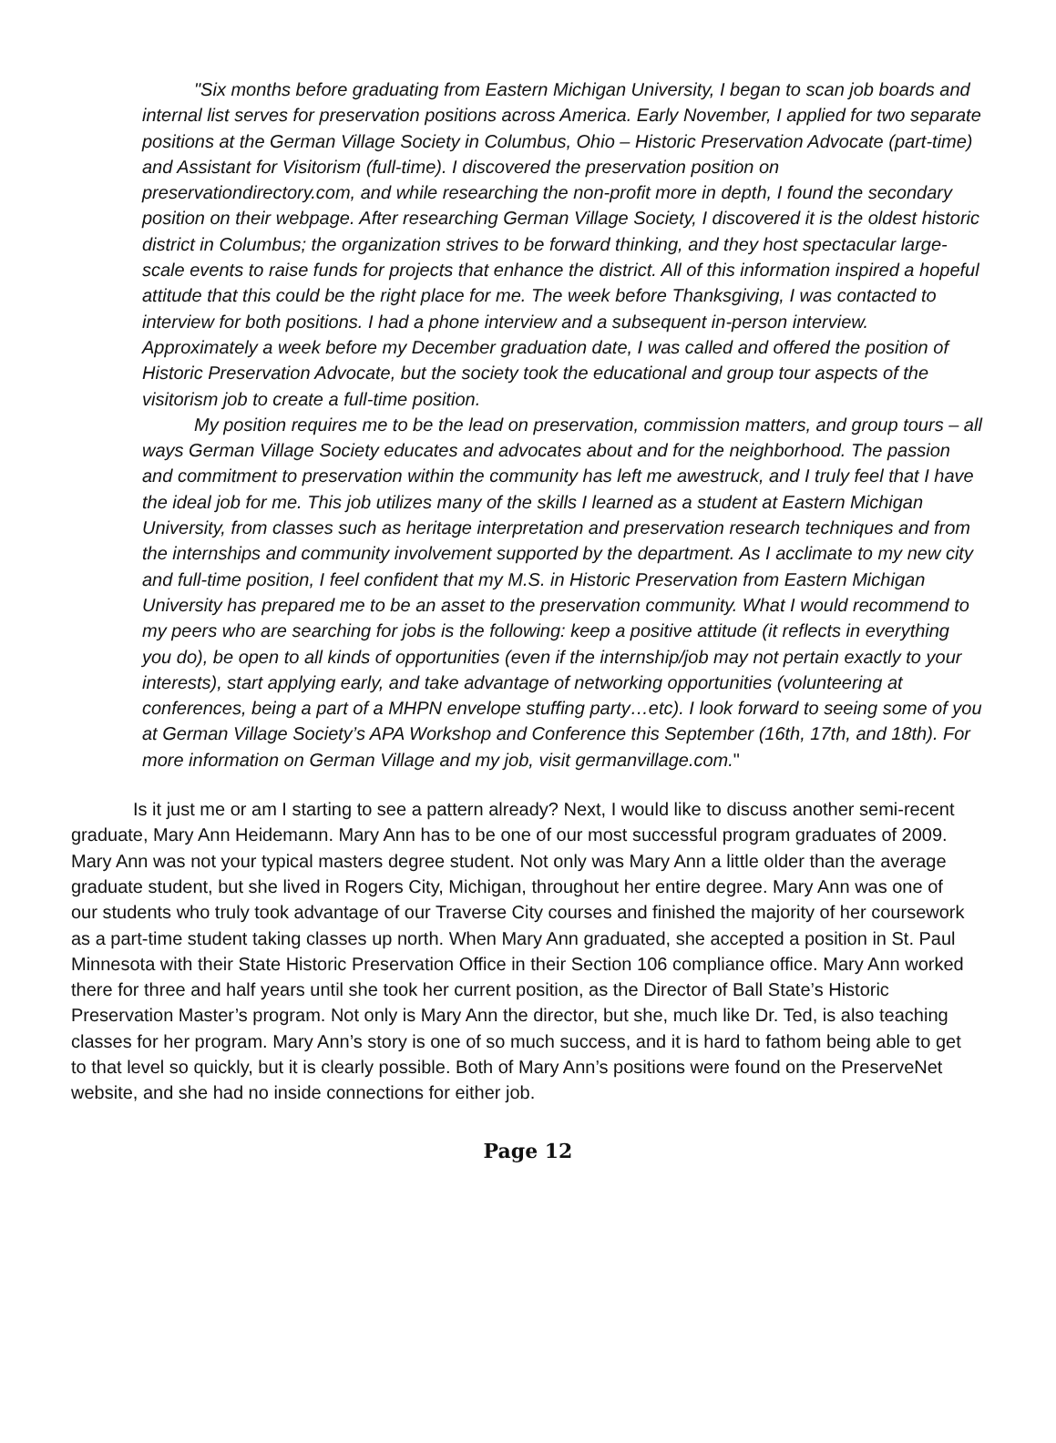"Six months before graduating from Eastern Michigan University, I began to scan job boards and internal list serves for preservation positions across America. Early November, I applied for two separate positions at the German Village Society in Columbus, Ohio – Historic Preservation Advocate (part-time) and Assistant for Visitorism (full-time). I discovered the preservation position on preservationdirectory.com, and while researching the non-profit more in depth, I found the secondary position on their webpage. After researching German Village Society, I discovered it is the oldest historic district in Columbus; the organization strives to be forward thinking, and they host spectacular large-scale events to raise funds for projects that enhance the district. All of this information inspired a hopeful attitude that this could be the right place for me. The week before Thanksgiving, I was contacted to interview for both positions. I had a phone interview and a subsequent in-person interview. Approximately a week before my December graduation date, I was called and offered the position of Historic Preservation Advocate, but the society took the educational and group tour aspects of the visitorism job to create a full-time position.
My position requires me to be the lead on preservation, commission matters, and group tours – all ways German Village Society educates and advocates about and for the neighborhood. The passion and commitment to preservation within the community has left me awestruck, and I truly feel that I have the ideal job for me. This job utilizes many of the skills I learned as a student at Eastern Michigan University, from classes such as heritage interpretation and preservation research techniques and from the internships and community involvement supported by the department. As I acclimate to my new city and full-time position, I feel confident that my M.S. in Historic Preservation from Eastern Michigan University has prepared me to be an asset to the preservation community. What I would recommend to my peers who are searching for jobs is the following: keep a positive attitude (it reflects in everything you do), be open to all kinds of opportunities (even if the internship/job may not pertain exactly to your interests), start applying early, and take advantage of networking opportunities (volunteering at conferences, being a part of a MHPN envelope stuffing party…etc). I look forward to seeing some of you at German Village Society’s APA Workshop and Conference this September (16th, 17th, and 18th). For more information on German Village and my job, visit germanvillage.com."
Is it just me or am I starting to see a pattern already? Next, I would like to discuss another semi-recent graduate, Mary Ann Heidemann. Mary Ann has to be one of our most successful program graduates of 2009. Mary Ann was not your typical masters degree student. Not only was Mary Ann a little older than the average graduate student, but she lived in Rogers City, Michigan, throughout her entire degree. Mary Ann was one of our students who truly took advantage of our Traverse City courses and finished the majority of her coursework as a part-time student taking classes up north. When Mary Ann graduated, she accepted a position in St. Paul Minnesota with their State Historic Preservation Office in their Section 106 compliance office. Mary Ann worked there for three and half years until she took her current position, as the Director of Ball State’s Historic Preservation Master’s program. Not only is Mary Ann the director, but she, much like Dr. Ted, is also teaching classes for her program. Mary Ann’s story is one of so much success, and it is hard to fathom being able to get to that level so quickly, but it is clearly possible. Both of Mary Ann’s positions were found on the PreserveNet website, and she had no inside connections for either job.
Page 12